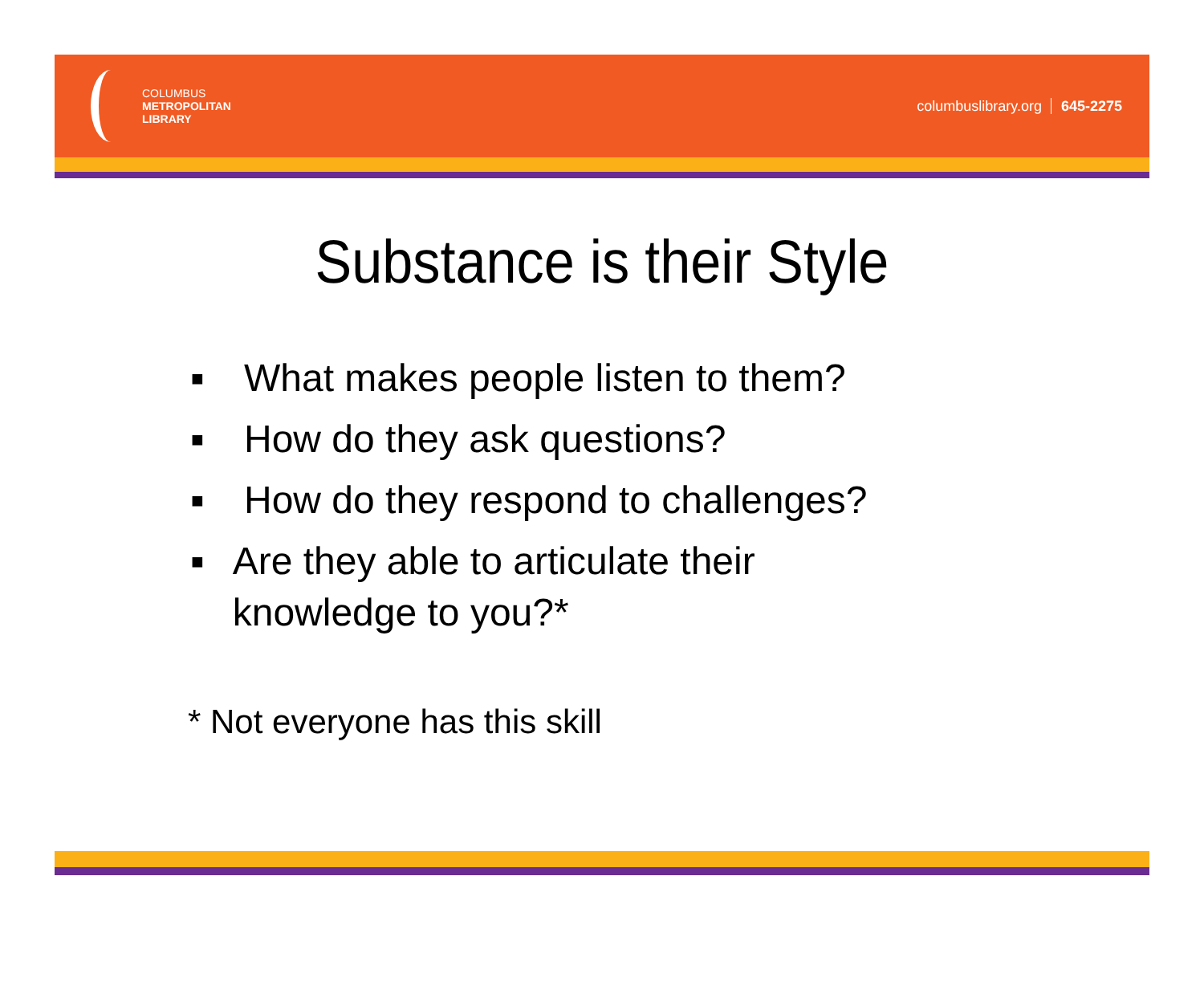COLUMBUS
METROPOLITAN
LIBRARY
columbuslibrary.org 645-2275
Substance is their Style
■ What makes people listen to them?
■ How do they ask questions?
■ How do they respond to challenges?
■ Are they able to articulate their knowledge to you?*
* Not everyone has this skill